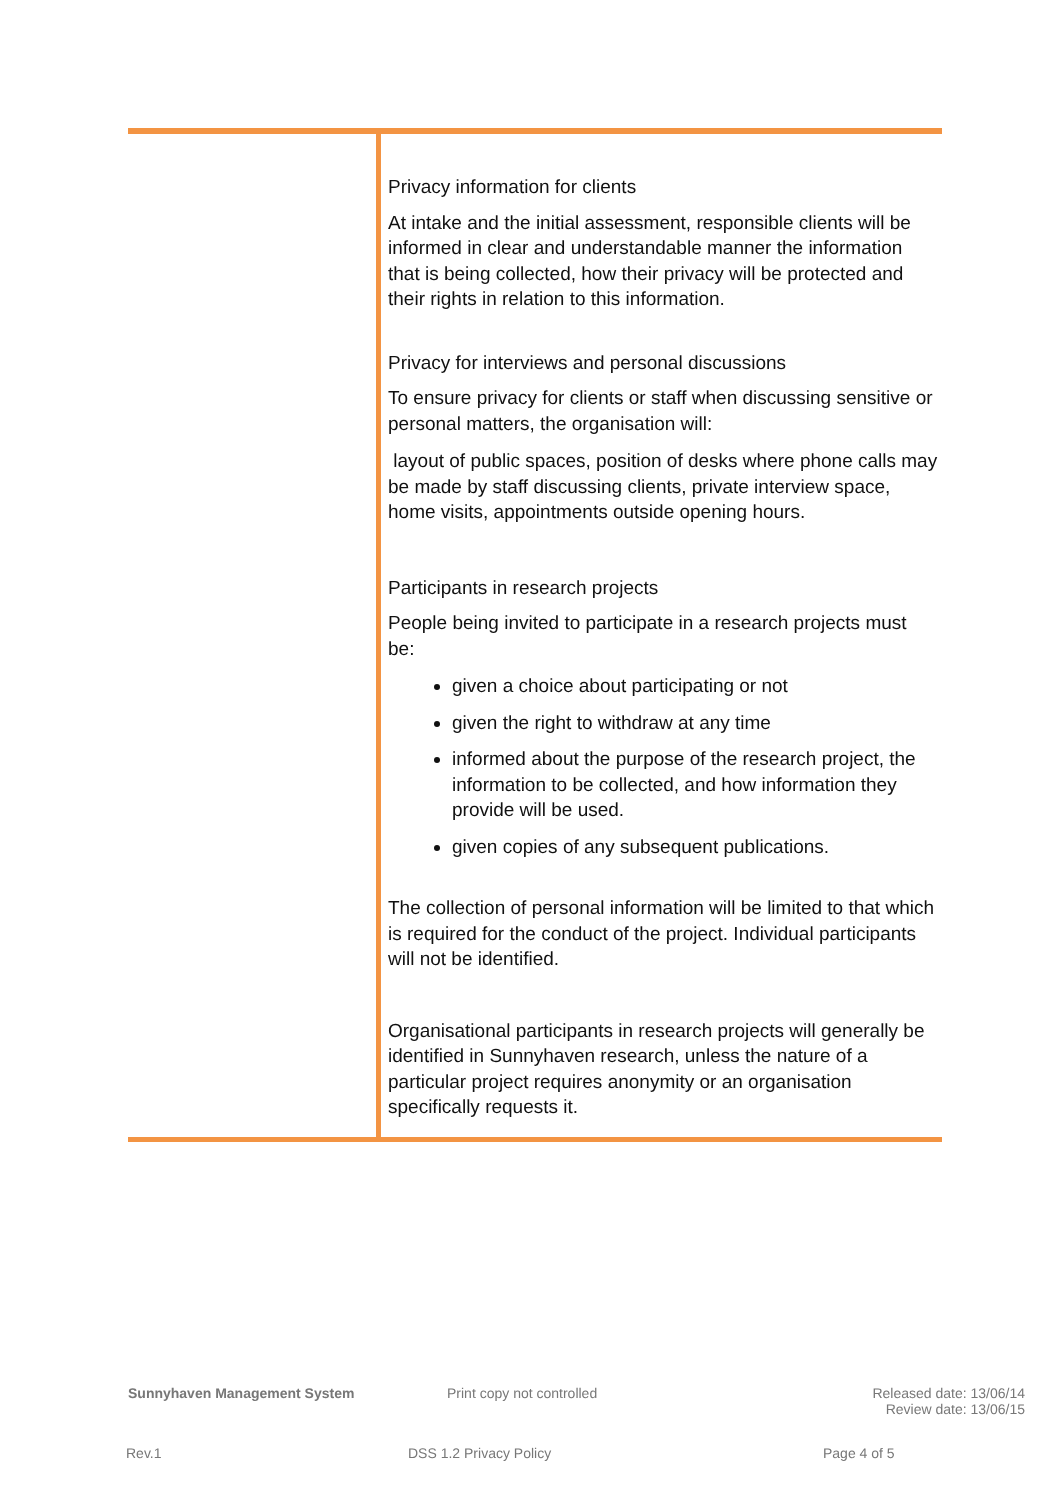Privacy information for clients
At intake and the initial assessment, responsible clients will be informed in clear and understandable manner the information that is being collected, how their privacy will be protected and their rights in relation to this information.
Privacy for interviews and personal discussions
To ensure privacy for clients or staff when discussing sensitive or personal matters, the organisation will:
layout of public spaces, position of desks where phone calls may be made by staff discussing clients, private interview space, home visits, appointments outside opening hours.
Participants in research projects
People being invited to participate in a research projects must be:
given a choice about participating or not
given the right to withdraw at any time
informed about the purpose of the research project, the information to be collected, and how information they provide will be used.
given copies of any subsequent publications.
The collection of personal information will be limited to that which is required for the conduct of the project. Individual participants will not be identified.
Organisational participants in research projects will generally be identified in Sunnyhaven research, unless the nature of a particular project requires anonymity or an organisation specifically requests it.
Sunnyhaven Management System Print copy not controlled
Released date: 13/06/14
Review date: 13/06/15
Rev.1 DSS 1.2 Privacy Policy Page 4 of 5